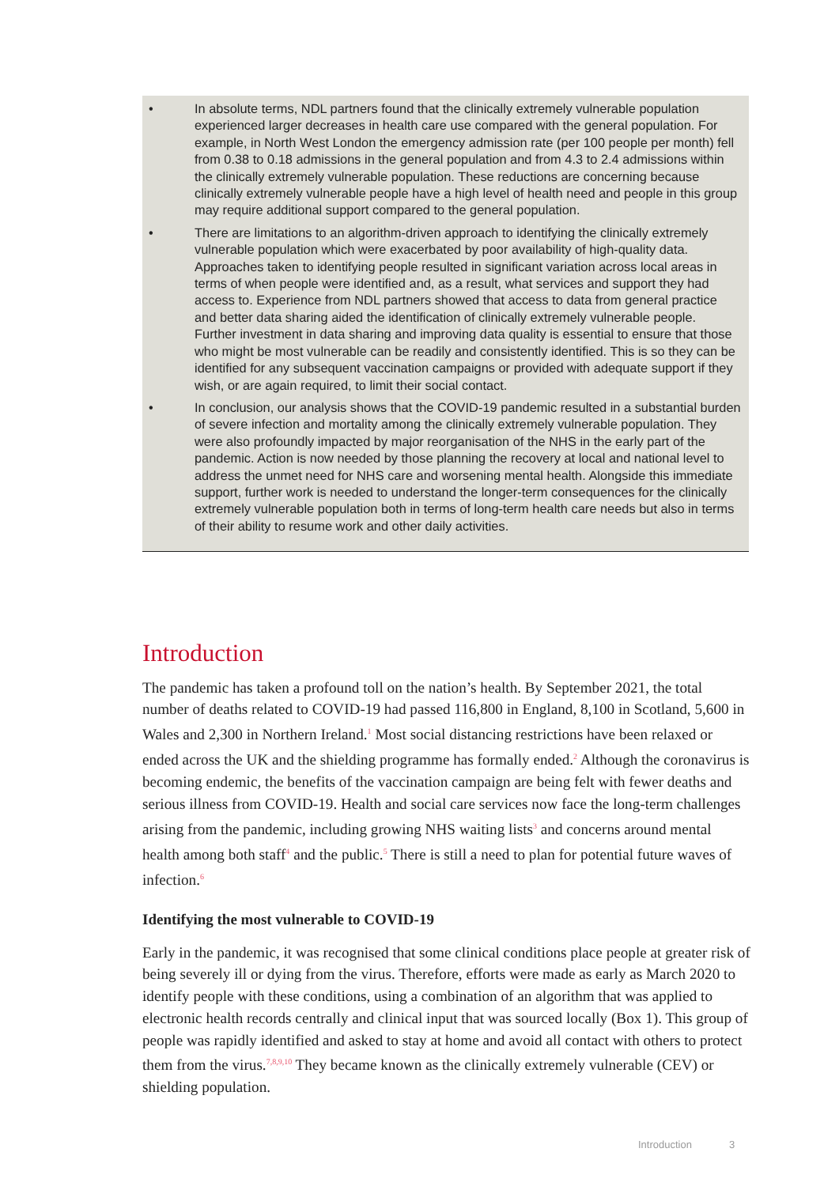• In absolute terms, NDL partners found that the clinically extremely vulnerable population experienced larger decreases in health care use compared with the general population. For example, in North West London the emergency admission rate (per 100 people per month) fell from 0.38 to 0.18 admissions in the general population and from 4.3 to 2.4 admissions within the clinically extremely vulnerable population. These reductions are concerning because clinically extremely vulnerable people have a high level of health need and people in this group may require additional support compared to the general population.
• There are limitations to an algorithm-driven approach to identifying the clinically extremely vulnerable population which were exacerbated by poor availability of high-quality data. Approaches taken to identifying people resulted in significant variation across local areas in terms of when people were identified and, as a result, what services and support they had access to. Experience from NDL partners showed that access to data from general practice and better data sharing aided the identification of clinically extremely vulnerable people. Further investment in data sharing and improving data quality is essential to ensure that those who might be most vulnerable can be readily and consistently identified. This is so they can be identified for any subsequent vaccination campaigns or provided with adequate support if they wish, or are again required, to limit their social contact.
• In conclusion, our analysis shows that the COVID-19 pandemic resulted in a substantial burden of severe infection and mortality among the clinically extremely vulnerable population. They were also profoundly impacted by major reorganisation of the NHS in the early part of the pandemic. Action is now needed by those planning the recovery at local and national level to address the unmet need for NHS care and worsening mental health. Alongside this immediate support, further work is needed to understand the longer-term consequences for the clinically extremely vulnerable population both in terms of long-term health care needs but also in terms of their ability to resume work and other daily activities.
Introduction
The pandemic has taken a profound toll on the nation’s health. By September 2021, the total number of deaths related to COVID-19 had passed 116,800 in England, 8,100 in Scotland, 5,600 in Wales and 2,300 in Northern Ireland.<sup>1</sup> Most social distancing restrictions have been relaxed or ended across the UK and the shielding programme has formally ended.<sup>2</sup> Although the coronavirus is becoming endemic, the benefits of the vaccination campaign are being felt with fewer deaths and serious illness from COVID-19. Health and social care services now face the long-term challenges arising from the pandemic, including growing NHS waiting lists<sup>3</sup> and concerns around mental health among both staff<sup>4</sup> and the public.<sup>5</sup> There is still a need to plan for potential future waves of infection.<sup>6</sup>
Identifying the most vulnerable to COVID-19
Early in the pandemic, it was recognised that some clinical conditions place people at greater risk of being severely ill or dying from the virus. Therefore, efforts were made as early as March 2020 to identify people with these conditions, using a combination of an algorithm that was applied to electronic health records centrally and clinical input that was sourced locally (Box 1). This group of people was rapidly identified and asked to stay at home and avoid all contact with others to protect them from the virus.<sup>7,8,9,10</sup> They became known as the clinically extremely vulnerable (CEV) or shielding population.
Introduction 3